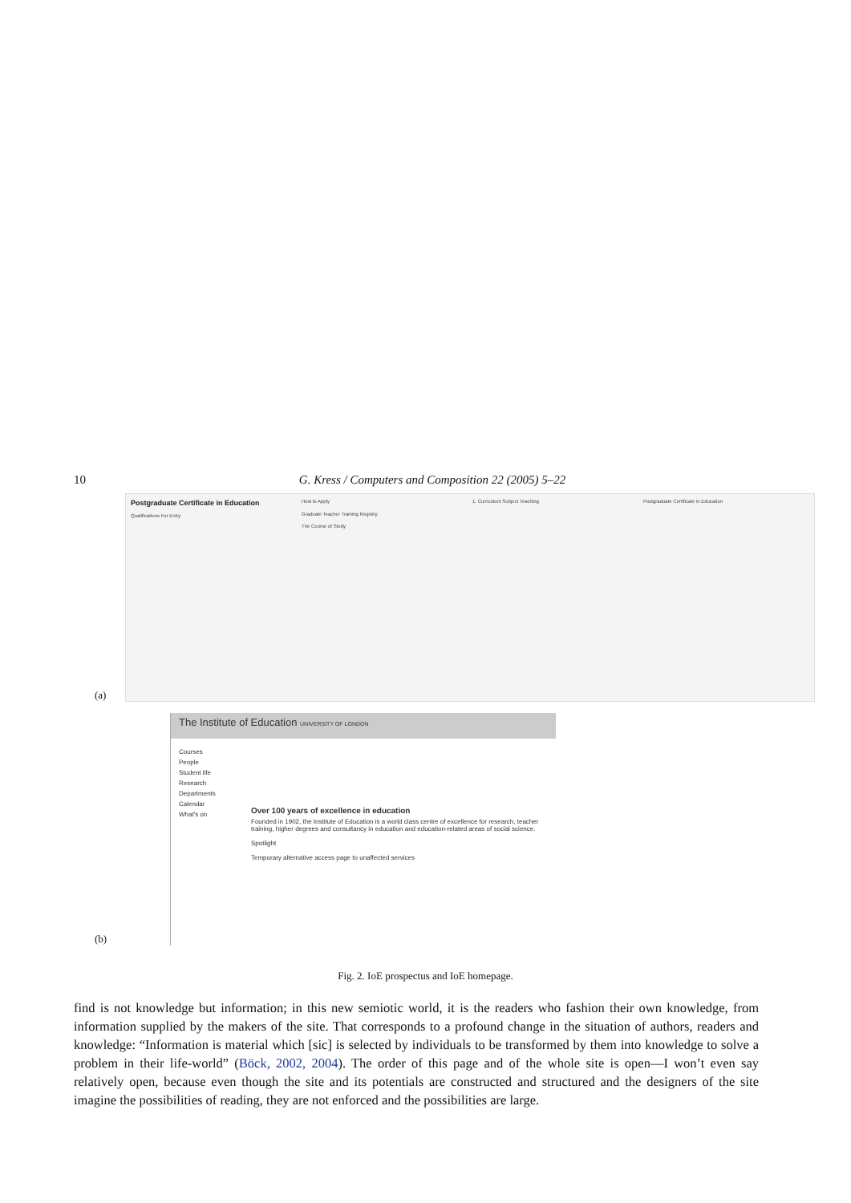10 G. Kress / Computers and Composition 22 (2005) 5–22
(a)
Postgraduate Certificate in Education
Qualifications For Entry
How to Apply
Graduate Teacher Training Registry.
The Course of Study
1. Curriculum Subject Teaching Postgraduate Certificate in Education
(b)
The Institute of Education UNIVERSITY OF LONDON
Courses
People
Student life
Research
Departments
Calendar
What's on
Over 100 years of excellence in education
Founded in 1902, the Institute of Education is a world class centre of excellence for research, teacher training, higher degrees and consultancy in education and education-related areas of social science.
Spotlight
Temporary alternative access page to unaffected services
Fig. 2. IoE prospectus and IoE homepage.
find is not knowledge but information; in this new semiotic world, it is the readers who fashion their own knowledge, from information supplied by the makers of the site. That corresponds to a profound change in the situation of authors, readers and knowledge: “Information is material which [sic] is selected by individuals to be transformed by them into knowledge to solve a problem in their life-world” (Böck, 2002, 2004). The order of this page and of the whole site is open—I won’t even say relatively open, because even though the site and its potentials are constructed and structured and the designers of the site imagine the possibilities of reading, they are not enforced and the possibilities are large.